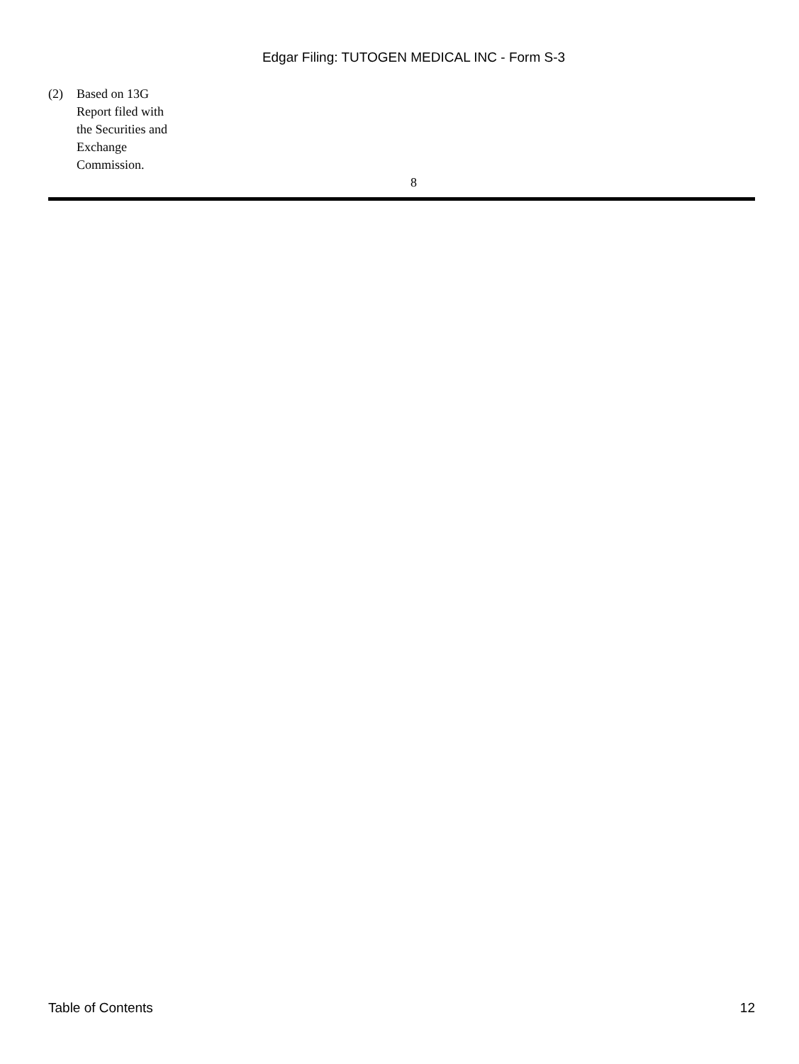Edgar Filing: TUTOGEN MEDICAL INC - Form S-3
(2) Based on 13G Report filed with the Securities and Exchange Commission.
8
Table of Contents 12